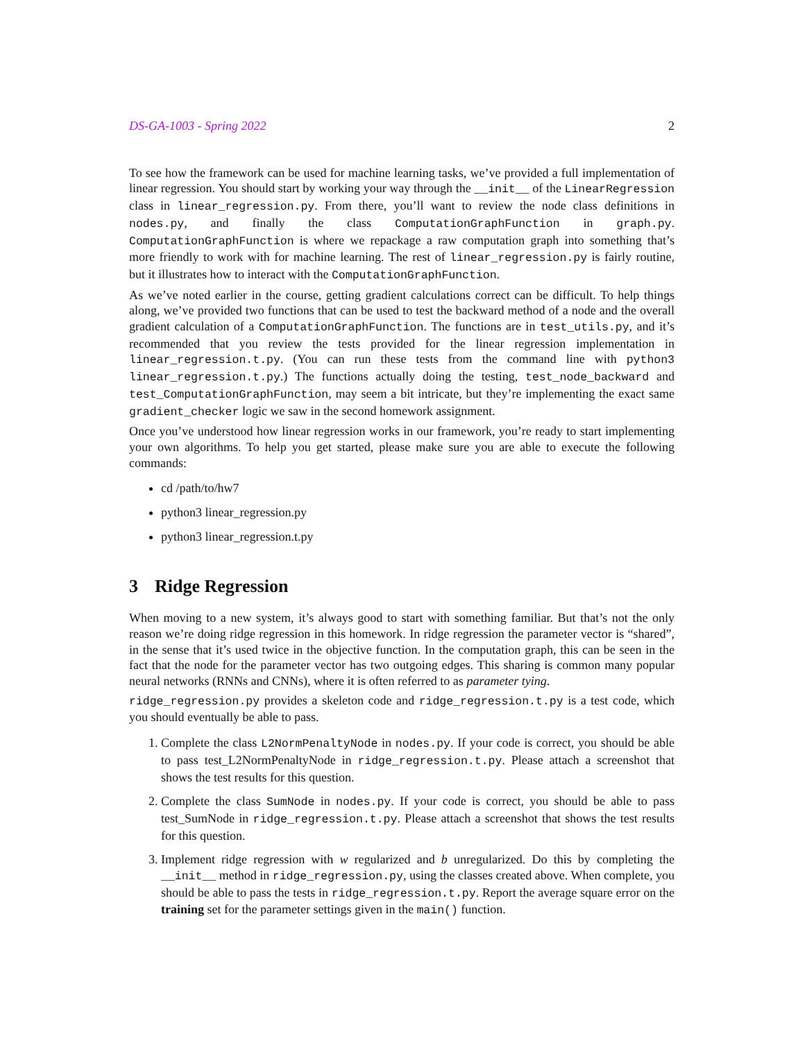DS-GA-1003 - Spring 2022 2
To see how the framework can be used for machine learning tasks, we’ve provided a full implementation of linear regression. You should start by working your way through the __init__ of the LinearRegression class in linear_regression.py. From there, you’ll want to review the node class definitions in nodes.py, and finally the class ComputationGraphFunction in graph.py. ComputationGraphFunction is where we repackage a raw computation graph into something that’s more friendly to work with for machine learning. The rest of linear_regression.py is fairly routine, but it illustrates how to interact with the ComputationGraphFunction.
As we’ve noted earlier in the course, getting gradient calculations correct can be difficult. To help things along, we’ve provided two functions that can be used to test the backward method of a node and the overall gradient calculation of a ComputationGraphFunction. The functions are in test_utils.py, and it’s recommended that you review the tests provided for the linear regression implementation in linear_regression.t.py. (You can run these tests from the command line with python3 linear_regression.t.py.) The functions actually doing the testing, test_node_backward and test_ComputationGraphFunction, may seem a bit intricate, but they’re implementing the exact same gradient_checker logic we saw in the second homework assignment.
Once you’ve understood how linear regression works in our framework, you’re ready to start implementing your own algorithms. To help you get started, please make sure you are able to execute the following commands:
cd /path/to/hw7
python3 linear_regression.py
python3 linear_regression.t.py
3 Ridge Regression
When moving to a new system, it’s always good to start with something familiar. But that’s not the only reason we’re doing ridge regression in this homework. In ridge regression the parameter vector is “shared”, in the sense that it’s used twice in the objective function. In the computation graph, this can be seen in the fact that the node for the parameter vector has two outgoing edges. This sharing is common many popular neural networks (RNNs and CNNs), where it is often referred to as parameter tying.
ridge_regression.py provides a skeleton code and ridge_regression.t.py is a test code, which you should eventually be able to pass.
1. Complete the class L2NormPenaltyNode in nodes.py. If your code is correct, you should be able to pass test_L2NormPenaltyNode in ridge_regression.t.py. Please attach a screenshot that shows the test results for this question.
2. Complete the class SumNode in nodes.py. If your code is correct, you should be able to pass test_SumNode in ridge_regression.t.py. Please attach a screenshot that shows the test results for this question.
3. Implement ridge regression with w regularized and b unregularized. Do this by completing the __init__ method in ridge_regression.py, using the classes created above. When complete, you should be able to pass the tests in ridge_regression.t.py. Report the average square error on the training set for the parameter settings given in the main() function.